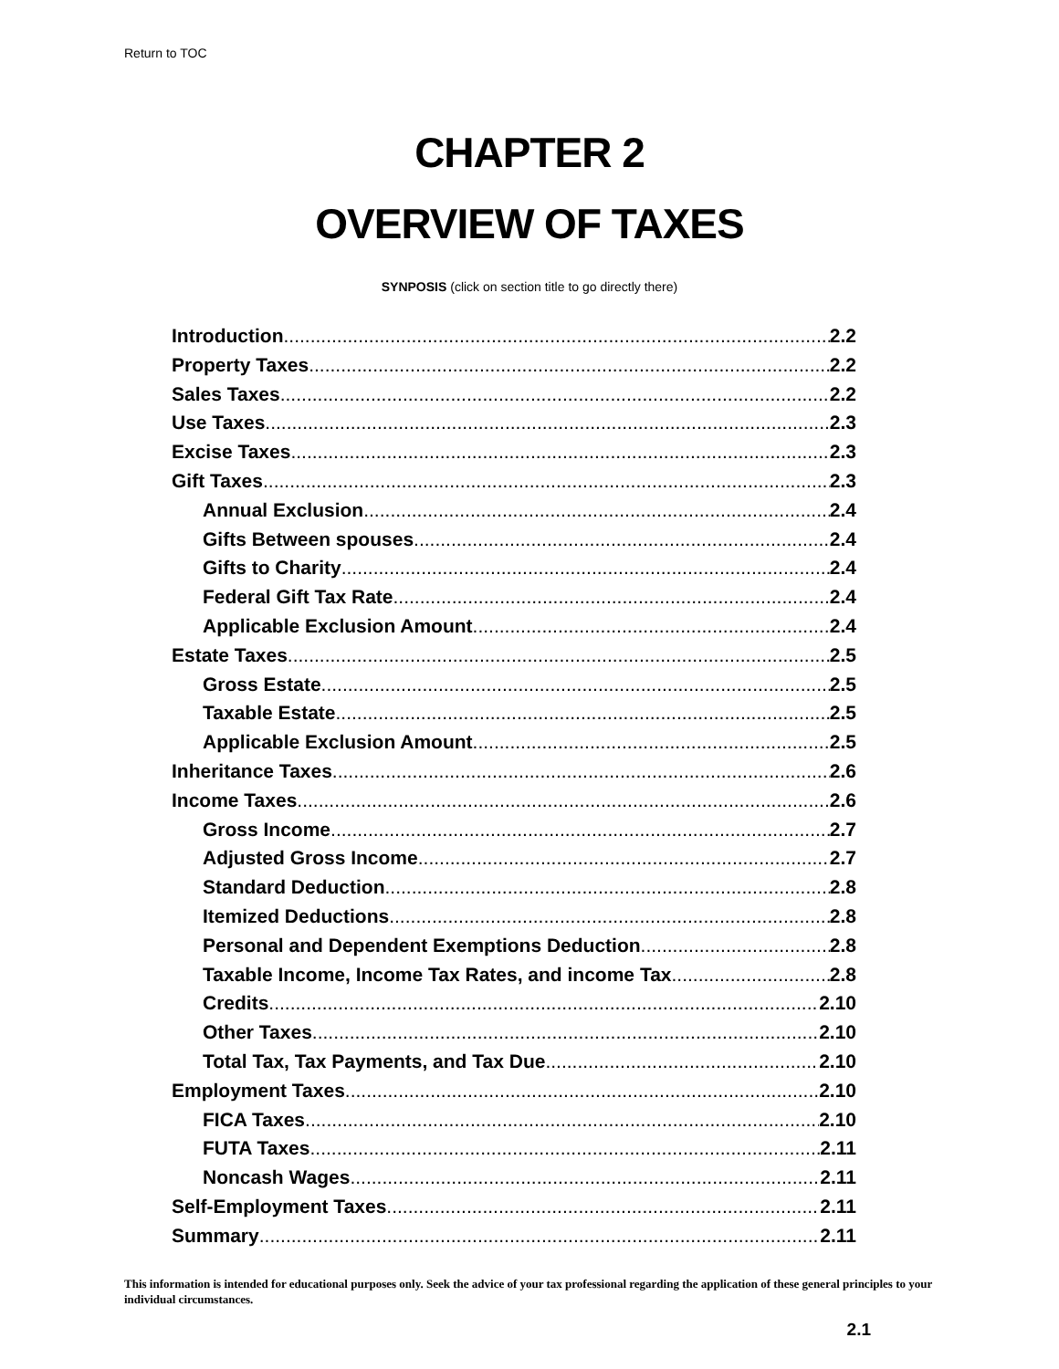Return to TOC
CHAPTER 2
OVERVIEW OF TAXES
SYNPOSIS (click on section title to go directly there)
Introduction 2.2
Property Taxes 2.2
Sales Taxes 2.2
Use Taxes 2.3
Excise Taxes 2.3
Gift Taxes 2.3
Annual Exclusion 2.4
Gifts Between spouses 2.4
Gifts to Charity 2.4
Federal Gift Tax Rate 2.4
Applicable Exclusion Amount 2.4
Estate Taxes 2.5
Gross Estate 2.5
Taxable Estate 2.5
Applicable Exclusion Amount 2.5
Inheritance Taxes 2.6
Income Taxes 2.6
Gross Income 2.7
Adjusted Gross Income 2.7
Standard Deduction 2.8
Itemized Deductions 2.8
Personal and Dependent Exemptions Deduction 2.8
Taxable Income, Income Tax Rates, and income Tax 2.8
Credits 2.10
Other Taxes 2.10
Total Tax, Tax Payments, and Tax Due 2.10
Employment Taxes 2.10
FICA Taxes 2.10
FUTA Taxes 2.11
Noncash Wages 2.11
Self-Employment Taxes 2.11
Summary 2.11
This information is intended for educational purposes only. Seek the advice of your tax professional regarding the application of these general principles to your individual circumstances.
2.1